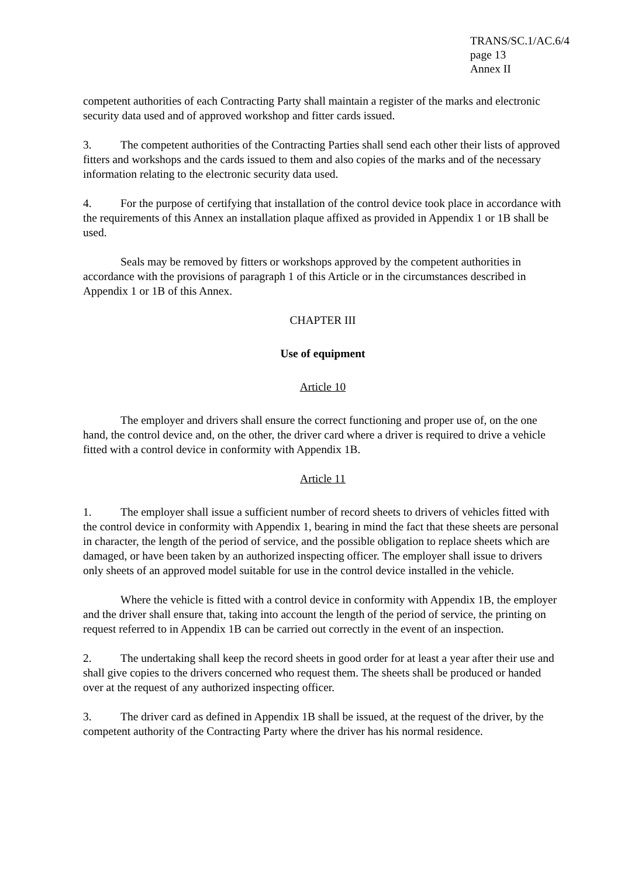TRANS/SC.1/AC.6/4
page 13
Annex II
competent authorities of each Contracting Party shall maintain a register of the marks and electronic security data used and of approved workshop and fitter cards issued.
3. The competent authorities of the Contracting Parties shall send each other their lists of approved fitters and workshops and the cards issued to them and also copies of the marks and of the necessary information relating to the electronic security data used.
4. For the purpose of certifying that installation of the control device took place in accordance with the requirements of this Annex an installation plaque affixed as provided in Appendix 1 or 1B shall be used.
Seals may be removed by fitters or workshops approved by the competent authorities in accordance with the provisions of paragraph 1 of this Article or in the circumstances described in Appendix 1 or 1B of this Annex.
CHAPTER III
Use of equipment
Article 10
The employer and drivers shall ensure the correct functioning and proper use of, on the one hand, the control device and, on the other, the driver card where a driver is required to drive a vehicle fitted with a control device in conformity with Appendix 1B.
Article 11
1. The employer shall issue a sufficient number of record sheets to drivers of vehicles fitted with the control device in conformity with Appendix 1, bearing in mind the fact that these sheets are personal in character, the length of the period of service, and the possible obligation to replace sheets which are damaged, or have been taken by an authorized inspecting officer. The employer shall issue to drivers only sheets of an approved model suitable for use in the control device installed in the vehicle.
Where the vehicle is fitted with a control device in conformity with Appendix 1B, the employer and the driver shall ensure that, taking into account the length of the period of service, the printing on request referred to in Appendix 1B can be carried out correctly in the event of an inspection.
2. The undertaking shall keep the record sheets in good order for at least a year after their use and shall give copies to the drivers concerned who request them. The sheets shall be produced or handed over at the request of any authorized inspecting officer.
3. The driver card as defined in Appendix 1B shall be issued, at the request of the driver, by the competent authority of the Contracting Party where the driver has his normal residence.